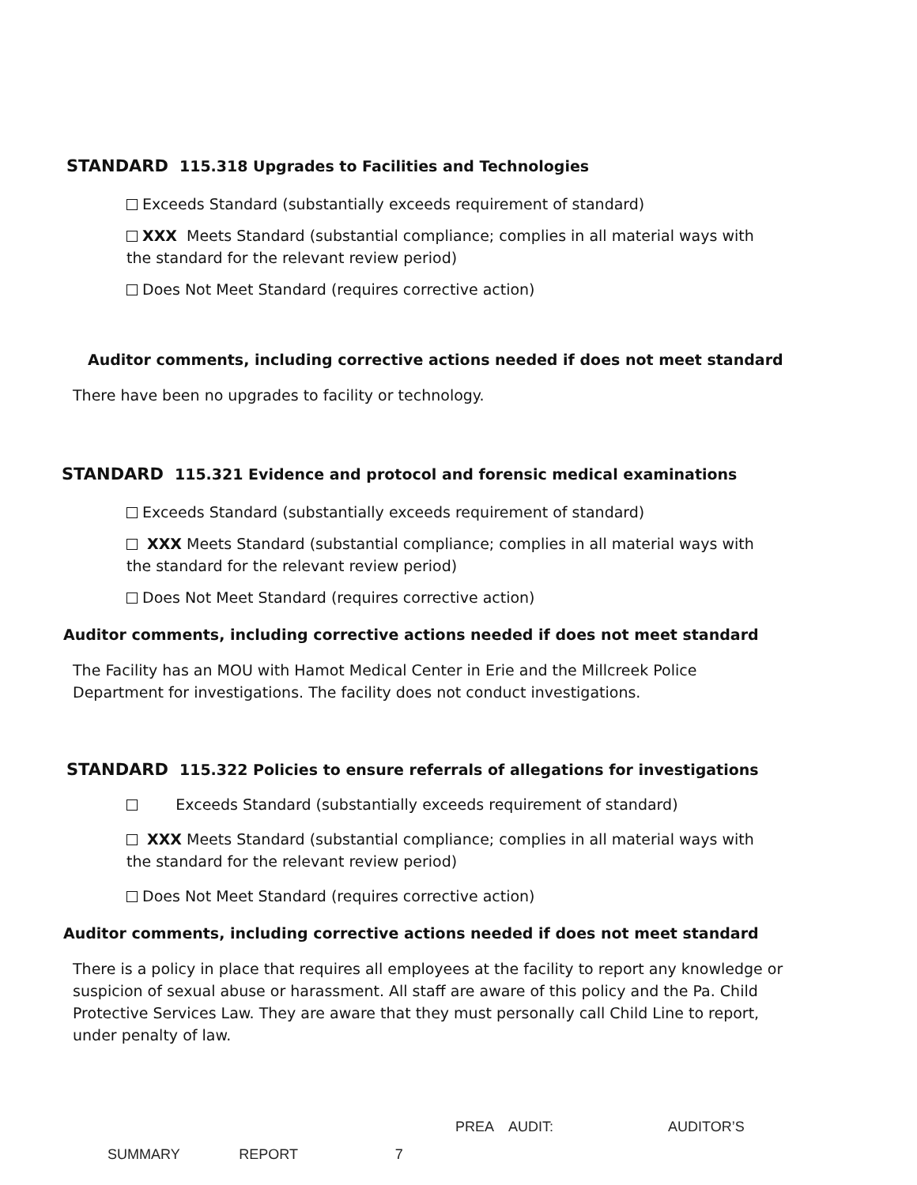STANDARD 115.318 Upgrades to Facilities and Technologies
Exceeds Standard (substantially exceeds requirement of standard)
XXX Meets Standard (substantial compliance; complies in all material ways with the standard for the relevant review period)
Does Not Meet Standard (requires corrective action)
Auditor comments, including corrective actions needed if does not meet standard
There have been no upgrades to facility or technology.
STANDARD 115.321 Evidence and protocol and forensic medical examinations
Exceeds Standard (substantially exceeds requirement of standard)
XXX Meets Standard (substantial compliance; complies in all material ways with the standard for the relevant review period)
Does Not Meet Standard (requires corrective action)
Auditor comments, including corrective actions needed if does not meet standard
The Facility has an MOU with Hamot Medical Center in Erie and the Millcreek Police Department for investigations. The facility does not conduct investigations.
STANDARD 115.322 Policies to ensure referrals of allegations for investigations
Exceeds Standard (substantially exceeds requirement of standard)
XXX Meets Standard (substantial compliance; complies in all material ways with the standard for the relevant review period)
Does Not Meet Standard (requires corrective action)
Auditor comments, including corrective actions needed if does not meet standard
There is a policy in place that requires all employees at the facility to report any knowledge or suspicion of sexual abuse or harassment. All staff are aware of this policy and the Pa. Child Protective Services Law. They are aware that they must personally call Child Line to report, under penalty of law.
PREA AUDIT: AUDITOR’S
SUMMARY REPORT 7